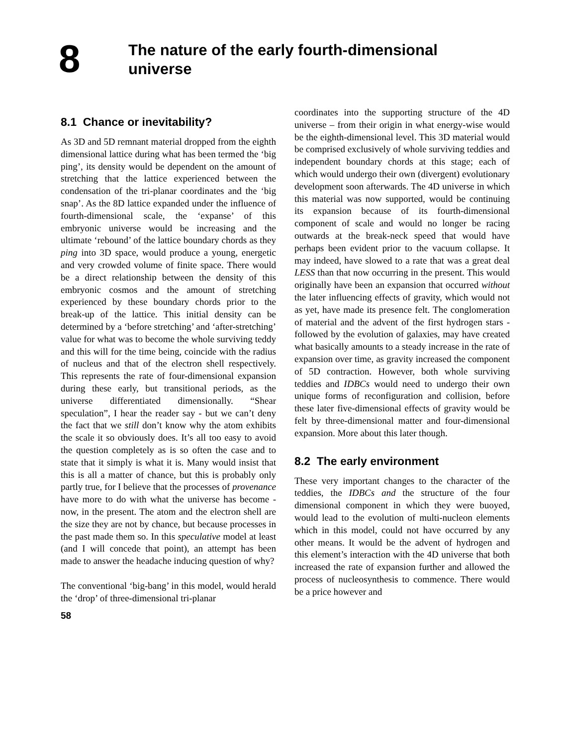8
The nature of the early fourth-dimensional
universe
8.1 Chance or inevitability?
As 3D and 5D remnant material dropped from the eighth dimensional lattice during what has been termed the ‘big ping’, its density would be dependent on the amount of stretching that the lattice experienced between the condensation of the tri-planar coordinates and the ‘big snap’. As the 8D lattice expanded under the influence of fourth-dimensional scale, the ‘expanse’ of this embryonic universe would be increasing and the ultimate ‘rebound’ of the lattice boundary chords as they ping into 3D space, would produce a young, energetic and very crowded volume of finite space. There would be a direct relationship between the density of this embryonic cosmos and the amount of stretching experienced by these boundary chords prior to the break-up of the lattice. This initial density can be determined by a ‘before stretching’ and ‘after-stretching’ value for what was to become the whole surviving teddy and this will for the time being, coincide with the radius of nucleus and that of the electron shell respectively. This represents the rate of four-dimensional expansion during these early, but transitional periods, as the universe differentiated dimensionally. “Shear speculation”, I hear the reader say - but we can’t deny the fact that we still don’t know why the atom exhibits the scale it so obviously does. It’s all too easy to avoid the question completely as is so often the case and to state that it simply is what it is. Many would insist that this is all a matter of chance, but this is probably only partly true, for I believe that the processes of provenance have more to do with what the universe has become - now, in the present. The atom and the electron shell are the size they are not by chance, but because processes in the past made them so. In this speculative model at least (and I will concede that point), an attempt has been made to answer the headache inducing question of why?
The conventional ‘big-bang’ in this model, would herald the ‘drop’ of three-dimensional tri-planar
coordinates into the supporting structure of the 4D universe – from their origin in what energy-wise would be the eighth-dimensional level. This 3D material would be comprised exclusively of whole surviving teddies and independent boundary chords at this stage; each of which would undergo their own (divergent) evolutionary development soon afterwards. The 4D universe in which this material was now supported, would be continuing its expansion because of its fourth-dimensional component of scale and would no longer be racing outwards at the break-neck speed that would have perhaps been evident prior to the vacuum collapse. It may indeed, have slowed to a rate that was a great deal LESS than that now occurring in the present. This would originally have been an expansion that occurred without the later influencing effects of gravity, which would not as yet, have made its presence felt. The conglomeration of material and the advent of the first hydrogen stars - followed by the evolution of galaxies, may have created what basically amounts to a steady increase in the rate of expansion over time, as gravity increased the component of 5D contraction. However, both whole surviving teddies and IDBCs would need to undergo their own unique forms of reconfiguration and collision, before these later five-dimensional effects of gravity would be felt by three-dimensional matter and four-dimensional expansion. More about this later though.
8.2 The early environment
These very important changes to the character of the teddies, the IDBCs and the structure of the four dimensional component in which they were buoyed, would lead to the evolution of multi-nucleon elements which in this model, could not have occurred by any other means. It would be the advent of hydrogen and this element’s interaction with the 4D universe that both increased the rate of expansion further and allowed the process of nucleosynthesis to commence. There would be a price however and
58